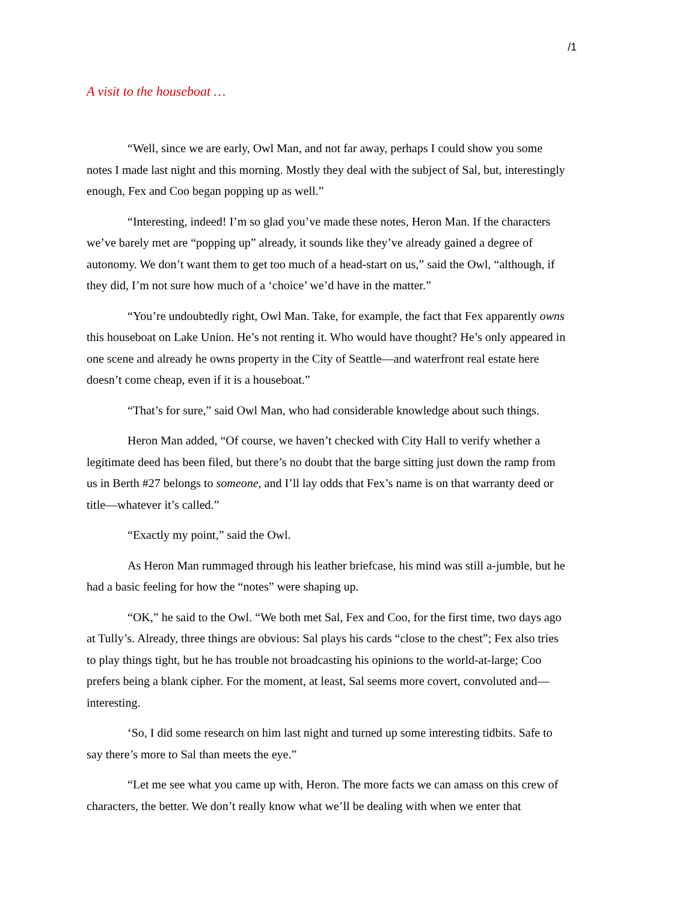/1
A visit to the houseboat …
“Well, since we are early, Owl Man, and not far away, perhaps I could show you some notes I made last night and this morning. Mostly they deal with the subject of Sal, but, interestingly enough, Fex and Coo began popping up as well.”
“Interesting, indeed! I’m so glad you’ve made these notes, Heron Man. If the characters we’ve barely met are “popping up” already, it sounds like they’ve already gained a degree of autonomy. We don’t want them to get too much of a head-start on us,” said the Owl, “although, if they did, I’m not sure how much of a ‘choice’ we’d have in the matter.”
“You’re undoubtedly right, Owl Man. Take, for example, the fact that Fex apparently owns this houseboat on Lake Union. He’s not renting it. Who would have thought? He’s only appeared in one scene and already he owns property in the City of Seattle—and waterfront real estate here doesn’t come cheap, even if it is a houseboat.”
“That’s for sure,” said Owl Man, who had considerable knowledge about such things.
Heron Man added, “Of course, we haven’t checked with City Hall to verify whether a legitimate deed has been filed, but there’s no doubt that the barge sitting just down the ramp from us in Berth #27 belongs to someone, and I’ll lay odds that Fex’s name is on that warranty deed or title—whatever it’s called.”
“Exactly my point,” said the Owl.
As Heron Man rummaged through his leather briefcase, his mind was still a-jumble, but he had a basic feeling for how the “notes” were shaping up.
“OK,” he said to the Owl. “We both met Sal, Fex and Coo, for the first time, two days ago at Tully’s. Already, three things are obvious: Sal plays his cards “close to the chest”; Fex also tries to play things tight, but he has trouble not broadcasting his opinions to the world-at-large; Coo prefers being a blank cipher. For the moment, at least, Sal seems more covert, convoluted and—interesting.
‘So, I did some research on him last night and turned up some interesting tidbits. Safe to say there’s more to Sal than meets the eye.”
“Let me see what you came up with, Heron. The more facts we can amass on this crew of characters, the better. We don’t really know what we’ll be dealing with when we enter that